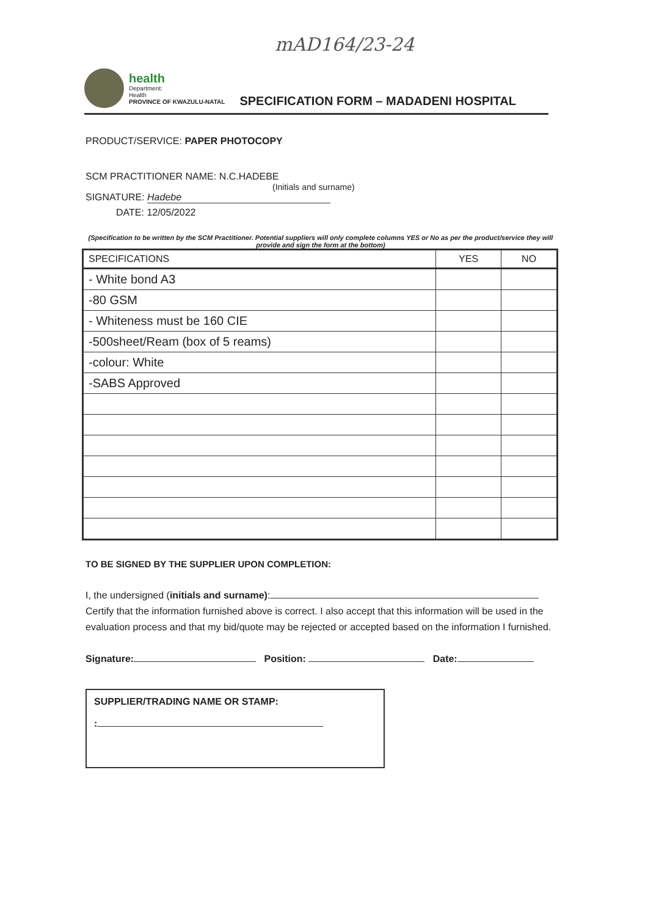mAD164/23-24
health
Department:
Health
PROVINCE OF KWAZULU-NATAL
SPECIFICATION FORM – MADADENI HOSPITAL
PRODUCT/SERVICE: PAPER PHOTOCOPY
SCM PRACTITIONER NAME: N.C.HADEBE
(Initials and surname)
SIGNATURE: Hadebe
DATE: 12/05/2022
(Specification to be written by the SCM Practitioner. Potential suppliers will only complete columns YES or No as per the product/service they will provide and sign the form at the bottom)
| SPECIFICATIONS | YES | NO |
| --- | --- | --- |
| - White bond A3 | | |
| -80 GSM | | |
| - Whiteness must be 160 CIE | | |
| -500sheet/Ream (box of 5 reams) | | |
| -colour: White | | |
| -SABS Approved | | |
TO BE SIGNED BY THE SUPPLIER UPON COMPLETION:
I, the undersigned (initials and surname):
Certify that the information furnished above is correct. I also accept that this information will be used in the evaluation process and that my bid/quote may be rejected or accepted based on the information I furnished.
Signature: Position: Date:
SUPPLIER/TRADING NAME OR STAMP:
: